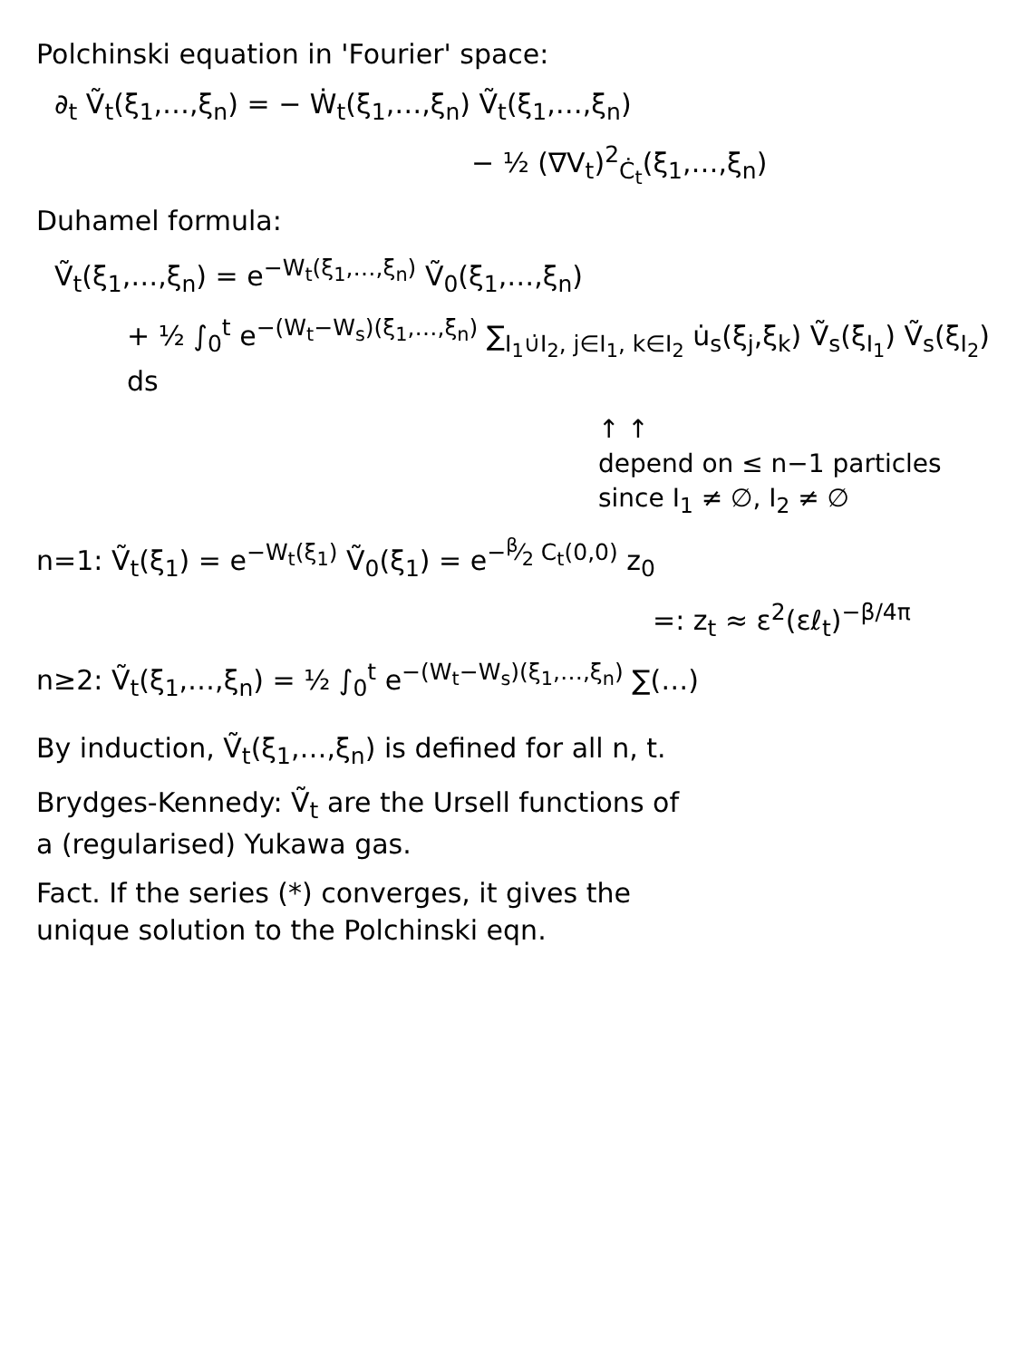Polchinski equation in 'Fourier' space:
∂<sub>t</sub> Ṽ<sub>t</sub>(ξ<sub>1</sub>,…,ξ<sub>n</sub>) = − Ẇ<sub>t</sub>(ξ<sub>1</sub>,…,ξ<sub>n</sub>) Ṽ<sub>t</sub>(ξ<sub>1</sub>,…,ξ<sub>n</sub>)
− ½ (∇V<sub>t</sub>)<sup>2</sup><sub>Ċ<sub>t</sub></sub>(ξ<sub>1</sub>,…,ξ<sub>n</sub>)
Duhamel formula:
Ṽ<sub>t</sub>(ξ<sub>1</sub>,…,ξ<sub>n</sub>) = e<sup>−W<sub>t</sub>(ξ<sub>1</sub>,…,ξ<sub>n</sub>)</sup> Ṽ<sub>0</sub>(ξ<sub>1</sub>,…,ξ<sub>n</sub>)
+ ½ ∫<sub>0</sub><sup>t</sup> e<sup>−(W<sub>t</sub>−W<sub>s</sub>)(ξ<sub>1</sub>,…,ξ<sub>n</sub>)</sup> ∑<sub>I<sub>1</sub>∪̇I<sub>2</sub>, j∈I<sub>1</sub>, k∈I<sub>2</sub></sub> u̇<sub>s</sub>(ξ<sub>j</sub>,ξ<sub>k</sub>) Ṽ<sub>s</sub>(ξ<sub>I<sub>1</sub></sub>) Ṽ<sub>s</sub>(ξ<sub>I<sub>2</sub></sub>) ds
↑ ↑
depend on ≤ n−1 particles
since I<sub>1</sub> ≠ ∅, I<sub>2</sub> ≠ ∅
n=1: Ṽ<sub>t</sub>(ξ<sub>1</sub>) = e<sup>−W<sub>t</sub>(ξ<sub>1</sub>)</sup> Ṽ<sub>0</sub>(ξ<sub>1</sub>) = e<sup>−β⁄2 C<sub>t</sub>(0,0)</sup> z<sub>0</sub>
=: z<sub>t</sub> ≈ ε<sup>2</sup>(εℓ<sub>t</sub>)<sup>−β/4π</sup>
n≥2: Ṽ<sub>t</sub>(ξ<sub>1</sub>,…,ξ<sub>n</sub>) = ½ ∫<sub>0</sub><sup>t</sup> e<sup>−(W<sub>t</sub>−W<sub>s</sub>)(ξ<sub>1</sub>,…,ξ<sub>n</sub>)</sup> ∑(…)
By induction, Ṽ<sub>t</sub>(ξ<sub>1</sub>,…,ξ<sub>n</sub>) is defined for all n, t.
Brydges-Kennedy: Ṽ<sub>t</sub> are the Ursell functions of
a (regularised) Yukawa gas.
Fact. If the series (*) converges, it gives the
unique solution to the Polchinski eqn.